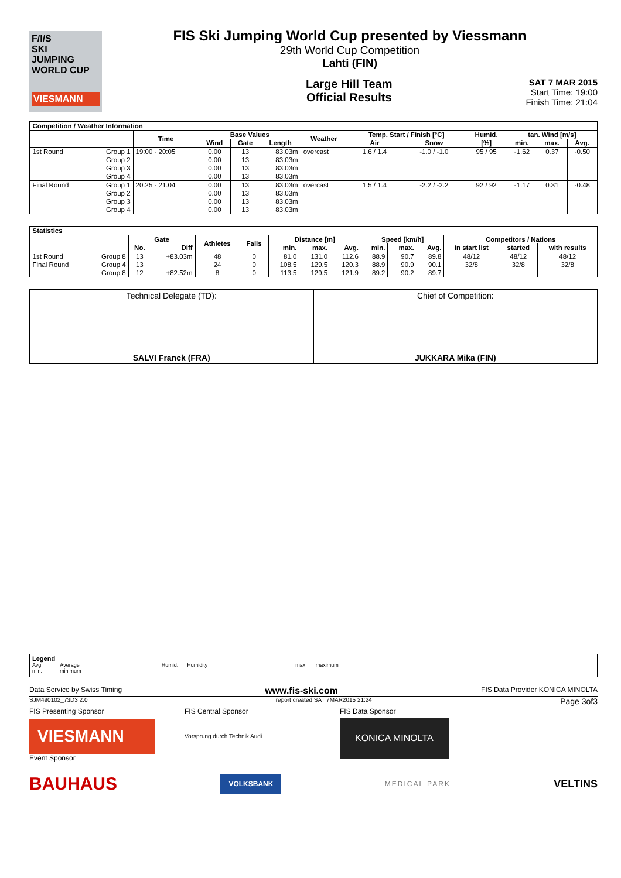F/I/S
SKI
JUMPING
WORLD CUP
VIESMANN
FIS Ski Jumping World Cup presented by Viessmann
29th World Cup Competition
Lahti (FIN)
Large Hill Team
Official Results
SAT 7 MAR 2015
Start Time: 19:00
Finish Time: 21:04
| Competition / Weather Information | | | | | | | | | | | | |
| --- | --- | --- | --- | --- | --- | --- | --- | --- | --- | --- | --- | --- |
| | | Time | Base Values | | | Weather | Temp. Start / Finish [°C] | | Humid. | tan. Wind [m/s] | | |
| | | | Wind | Gate | Length | | Air | Snow | [%] | min. | max. | Avg. |
| 1st Round | Group 1 | 19:00 - 20:05 | 0.00 | 13 | 83.03m | overcast | 1.6 / 1.4 | -1.0 / -1.0 | 95 / 95 | -1.62 | 0.37 | -0.50 |
| | Group 2 | | 0.00 | 13 | 83.03m | | | | | | | |
| | Group 3 | | 0.00 | 13 | 83.03m | | | | | | | |
| | Group 4 | | 0.00 | 13 | 83.03m | | | | | | | |
| Final Round | Group 1 | 20:25 - 21:04 | 0.00 | 13 | 83.03m | overcast | 1.5 / 1.4 | -2.2 / -2.2 | 92 / 92 | -1.17 | 0.31 | -0.48 |
| | Group 2 | | 0.00 | 13 | 83.03m | | | | | | | |
| | Group 3 | | 0.00 | 13 | 83.03m | | | | | | | |
| | Group 4 | | 0.00 | 13 | 83.03m | | | | | | | |
| Statistics | | | | | | | | | | | | | | |
| --- | --- | --- | --- | --- | --- | --- | --- | --- | --- | --- | --- | --- | --- | --- |
| | | Gate | | Athletes | Falls | Distance [m] | | | Speed [km/h] | | | Competitors / Nations | | |
| | | No. | Diff | | | min. | max. | Avg. | min. | max. | Avg. | in start list | started | with results |
| 1st Round | Group 8 | 13 | +83.03m | 48 | 0 | 81.0 | 131.0 | 112.6 | 88.9 | 90.7 | 89.8 | 48/12 | 48/12 | 48/12 |
| Final Round | Group 4 | 13 | | 24 | 0 | 108.5 | 129.5 | 120.3 | 88.9 | 90.9 | 90.1 | 32/8 | 32/8 | 32/8 |
| | Group 8 | 12 | +82.52m | 8 | 0 | 113.5 | 129.5 | 121.9 | 89.2 | 90.2 | 89.7 | | | |
Technical Delegate (TD):
SALVI Franck (FRA)
Chief of Competition:
JUKKARA Mika (FIN)
Legend
Avg. Average Humid. Humidity max. maximum
min. minimum
Data Service by Swiss Timing www.fis-ski.com FIS Data Provider KONICA MINOLTA
SJM490102_73D3 2.0 report created SAT 7MAR2015 21:24 Page 3of3
FIS Presenting Sponsor
VIESMANN
Event Sponsor
FIS Central Sponsor
Vorsprung durch Technik Audi
FIS Data Sponsor
KONICA MINOLTA
BAUHAUS VOLKSBANK MEDICAL PARK VELTINS